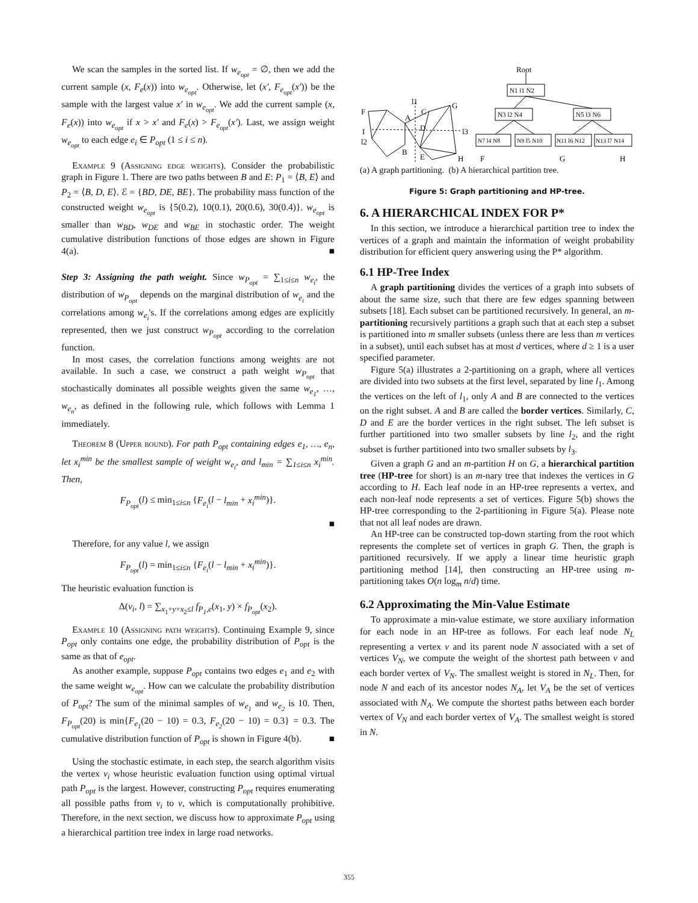We scan the samples in the sorted list. If w<sub>e<sub>opt</sub></sub> = ∅, then we add the current sample (x, F<sub>e</sub>(x)) into w<sub>e<sub>opt</sub></sub>. Otherwise, let (x′, F<sub>e<sub>opt</sub></sub>(x′)) be the sample with the largest value x′ in w<sub>e<sub>opt</sub></sub>. We add the current sample (x, F<sub>e</sub>(x)) into w<sub>e<sub>opt</sub></sub> if x > x′ and F<sub>e</sub>(x) > F<sub>e<sub>opt</sub></sub>(x′). Last, we assign weight w<sub>e<sub>opt</sub></sub> to each edge e<sub>i</sub> ∈ P<sub>opt</sub> (1 ≤ i ≤ n).
Example 9 (Assigning edge weights). Consider the probabilistic graph in Figure 1. There are two paths between B and E: P<sub>1</sub> = ⟨B, E⟩ and P<sub>2</sub> = ⟨B, D, E⟩. ℰ = {BD, DE, BE}. The probability mass function of the constructed weight w<sub>e<sub>opt</sub></sub> is {5(0.2), 10(0.1), 20(0.6), 30(0.4)}. w<sub>e<sub>opt</sub></sub> is smaller than w<sub>BD</sub>, w<sub>DE</sub> and w<sub>BE</sub> in stochastic order. The weight cumulative distribution functions of those edges are shown in Figure 4(a). ■
Step 3: Assigning the path weight. Since w<sub>P<sub>opt</sub></sub> = ∑<sub>1≤i≤n</sub> w<sub>e<sub>i</sub></sub>, the distribution of w<sub>P<sub>opt</sub></sub> depends on the marginal distribution of w<sub>e<sub>i</sub></sub> and the correlations among w<sub>e<sub>i</sub></sub>'s. If the correlations among edges are explicitly represented, then we just construct w<sub>P<sub>opt</sub></sub> according to the correlation function.
In most cases, the correlation functions among weights are not available. In such a case, we construct a path weight w<sub>P<sub>opt</sub></sub> that stochastically dominates all possible weights given the same w<sub>e<sub>1</sub></sub>, …, w<sub>e<sub>n</sub></sub>, as defined in the following rule, which follows with Lemma 1 immediately.
Theorem 8 (Upper bound). For path P<sub>opt</sub> containing edges e<sub>1</sub>, …, e<sub>n</sub>, let x<sub>i</sub><sup>min</sup> be the smallest sample of weight w<sub>e<sub>i</sub></sub>, and l<sub>min</sub> = ∑<sub>1≤i≤n</sub> x<sub>i</sub><sup>min</sup>. Then,
F<sub>P<sub>opt</sub></sub>(l) ≤ min<sub>1≤i≤n</sub> {F<sub>e<sub>i</sub></sub>(l − l<sub>min</sub> + x<sub>i</sub><sup>min</sup>)}.
■
Therefore, for any value l, we assign
F<sub>P<sub>opt</sub></sub>(l) = min<sub>1≤i≤n</sub> {F<sub>e<sub>i</sub></sub>(l − l<sub>min</sub> + x<sub>i</sub><sup>min</sup>)}.
The heuristic evaluation function is
Δ(v<sub>i</sub>, l) = ∑<sub>x<sub>1</sub>+y+x<sub>2</sub>≤l</sub> f<sub>P<sub>1</sub>,e</sub>(x<sub>1</sub>, y) × f<sub>P<sub>opt</sub></sub>(x<sub>2</sub>).
Example 10 (Assigning path weights). Continuing Example 9, since P<sub>opt</sub> only contains one edge, the probability distribution of P<sub>opt</sub> is the same as that of e<sub>opt</sub>.
As another example, suppose P<sub>opt</sub> contains two edges e<sub>1</sub> and e<sub>2</sub> with the same weight w<sub>e<sub>opt</sub></sub>. How can we calculate the probability distribution of P<sub>opt</sub>? The sum of the minimal samples of w<sub>e<sub>1</sub></sub> and w<sub>e<sub>2</sub></sub> is 10. Then, F<sub>P<sub>opt</sub></sub>(20) is min{F<sub>e<sub>1</sub></sub>(20 − 10) = 0.3, F<sub>e<sub>2</sub></sub>(20 − 10) = 0.3} = 0.3. The cumulative distribution function of P<sub>opt</sub> is shown in Figure 4(b). ■
Using the stochastic estimate, in each step, the search algorithm visits the vertex v<sub>i</sub> whose heuristic evaluation function using optimal virtual path P<sub>opt</sub> is the largest. However, constructing P<sub>opt</sub> requires enumerating all possible paths from v<sub>i</sub> to v, which is computationally prohibitive. Therefore, in the next section, we discuss how to approximate P<sub>opt</sub> using a hierarchical partition tree index in large road networks.
F
A
C
l1
G
D
I
l2
l3
B
E
H
Root
N1 l1 N2
N3 l2 N4
N5 l3 N6
N7 l4 N8
N9 l5 N10
N11 l6 N12
N13 l7 N14
F
G
H
(a) A graph partitioning. (b) A hierarchical partition tree.
Figure 5: Graph partitioning and HP-tree.
6. A HIERARCHICAL INDEX FOR P*
In this section, we introduce a hierarchical partition tree to index the vertices of a graph and maintain the information of weight probability distribution for efficient query answering using the P* algorithm.
6.1 HP-Tree Index
A graph partitioning divides the vertices of a graph into subsets of about the same size, such that there are few edges spanning between subsets [18]. Each subset can be partitioned recursively. In general, an m-partitioning recursively partitions a graph such that at each step a subset is partitioned into m smaller subsets (unless there are less than m vertices in a subset), until each subset has at most d vertices, where d ≥ 1 is a user specified parameter.
Figure 5(a) illustrates a 2-partitioning on a graph, where all vertices are divided into two subsets at the first level, separated by line l<sub>1</sub>. Among the vertices on the left of l<sub>1</sub>, only A and B are connected to the vertices on the right subset. A and B are called the border vertices. Similarly, C, D and E are the border vertices in the right subset. The left subset is further partitioned into two smaller subsets by line l<sub>2</sub>, and the right subset is further partitioned into two smaller subsets by l<sub>3</sub>.
Given a graph G and an m-partition H on G, a hierarchical partition tree (HP-tree for short) is an m-nary tree that indexes the vertices in G according to H. Each leaf node in an HP-tree represents a vertex, and each non-leaf node represents a set of vertices. Figure 5(b) shows the HP-tree corresponding to the 2-partitioning in Figure 5(a). Please note that not all leaf nodes are drawn.
An HP-tree can be constructed top-down starting from the root which represents the complete set of vertices in graph G. Then, the graph is partitioned recursively. If we apply a linear time heuristic graph partitioning method [14], then constructing an HP-tree using m-partitioning takes O(n log<sub>m</sub> n/d) time.
6.2 Approximating the Min-Value Estimate
To approximate a min-value estimate, we store auxiliary information for each node in an HP-tree as follows. For each leaf node N<sub>L</sub> representing a vertex v and its parent node N associated with a set of vertices V<sub>N</sub>, we compute the weight of the shortest path between v and each border vertex of V<sub>N</sub>. The smallest weight is stored in N<sub>L</sub>. Then, for node N and each of its ancestor nodes N<sub>A</sub>, let V<sub>A</sub> be the set of vertices associated with N<sub>A</sub>. We compute the shortest paths between each border vertex of V<sub>N</sub> and each border vertex of V<sub>A</sub>. The smallest weight is stored in N.
355